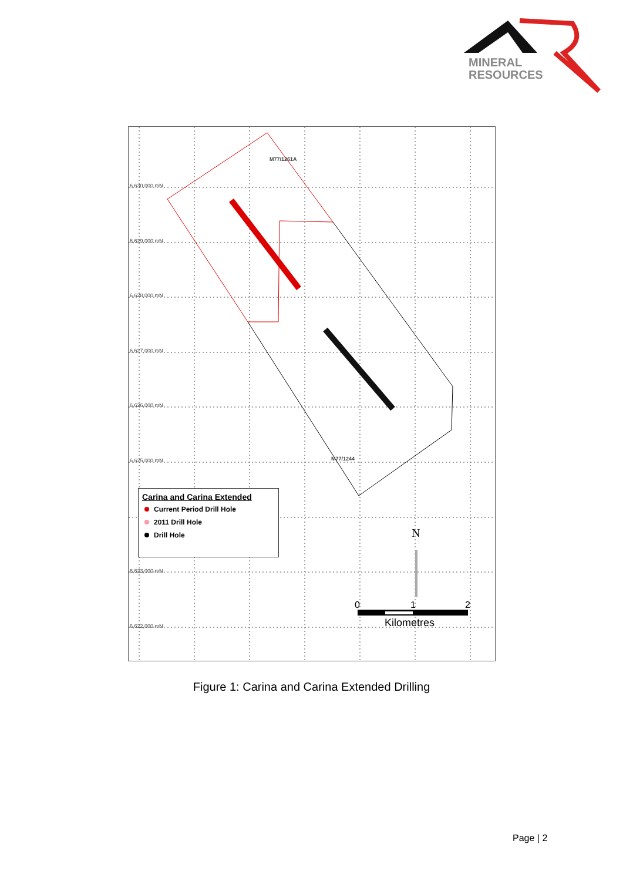MINERAL
RESOURCES
6,630,000 mN
6,629,000 mN
6,628,000 mN
6,627,000 mN
6,626,000 mN
6,625,000 mN
6,623,000 mN
6,622,000 mN
M77/1261A
M77/1244
Carina and Carina Extended
Current Period Drill Hole
2011 Drill Hole
Drill Hole
N
0 1 2
Kilometres
Figure 1: Carina and Carina Extended Drilling
Page | 2